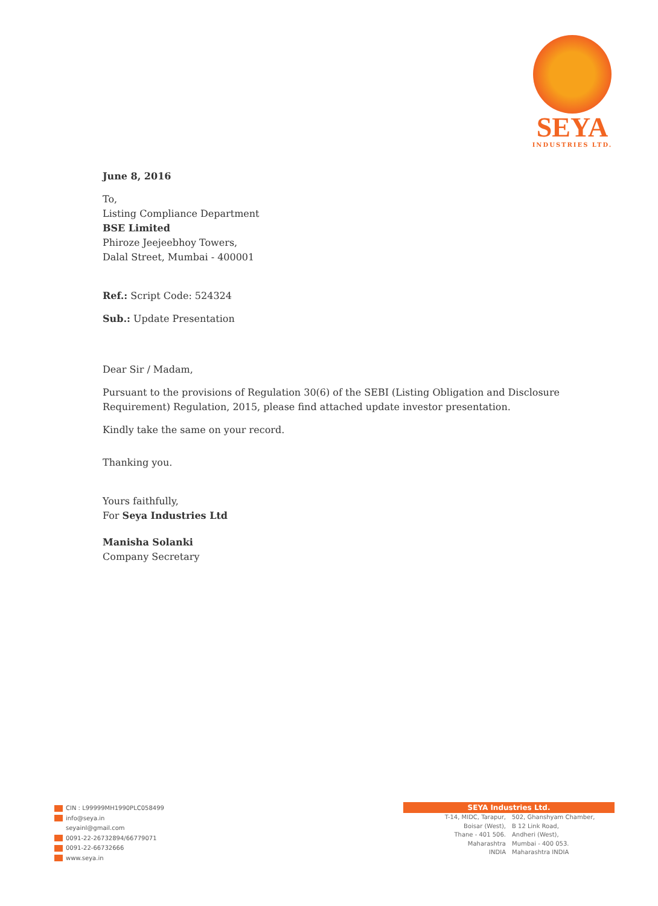SEYA
INDUSTRIES LTD.
June 8, 2016
To,
Listing Compliance Department
BSE Limited
Phiroze Jeejeebhoy Towers,
Dalal Street, Mumbai - 400001
Ref.: Script Code: 524324
Sub.: Update Presentation
Dear Sir / Madam,
Pursuant to the provisions of Regulation 30(6) of the SEBI (Listing Obligation and Disclosure Requirement) Regulation, 2015, please find attached update investor presentation.
Kindly take the same on your record.
Thanking you.
Yours faithfully,
For Seya Industries Ltd
Manisha Solanki
Company Secretary
CIN : L99999MH1990PLC058499
info@seya.in
seyainl@gmail.com
0091-22-26732894/66779071
0091-22-66732666
www.seya.in
SEYA Industries Ltd.
T-14, MIDC, Tarapur,
Boisar (West),
Thane - 401 506.
Maharashtra
INDIA
502, Ghanshyam Chamber,
B 12 Link Road,
Andheri (West),
Mumbai - 400 053.
Maharashtra INDIA